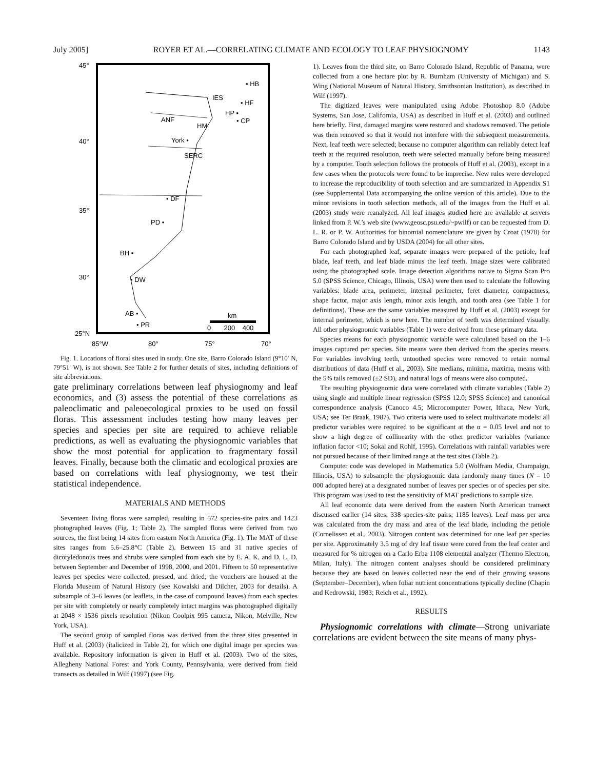July 2005] ROYER ET AL.—CORRELATING CLIMATE AND ECOLOGY TO LEAF PHYSIOGNOMY 1143
45°
40°
35°
30°
25°N
85°W
80°
75°
70°
• HB
IES
• HF
HP •
• CP
ANF
HM
York •
SERC
• DF
PD •
BH •
• DW
AB •
• PR
km
0 200 400
Fig. 1. Locations of floral sites used in study. One site, Barro Colorado Island (9°10′ N, 79°51′ W), is not shown. See Table 2 for further details of sites, including definitions of site abbreviations.
gate preliminary correlations between leaf physiognomy and leaf economics, and (3) assess the potential of these correlations as paleoclimatic and paleoecological proxies to be used on fossil floras. This assessment includes testing how many leaves per species and species per site are required to achieve reliable predictions, as well as evaluating the physiognomic variables that show the most potential for application to fragmentary fossil leaves. Finally, because both the climatic and ecological proxies are based on correlations with leaf physiognomy, we test their statistical independence.
MATERIALS AND METHODS
Seventeen living floras were sampled, resulting in 572 species-site pairs and 1423 photographed leaves (Fig. 1; Table 2). The sampled floras were derived from two sources, the first being 14 sites from eastern North America (Fig. 1). The MAT of these sites ranges from 5.6–25.8°C (Table 2). Between 15 and 31 native species of dicotyledonous trees and shrubs were sampled from each site by E. A. K. and D. L. D. between September and December of 1998, 2000, and 2001. Fifteen to 50 representative leaves per species were collected, pressed, and dried; the vouchers are housed at the Florida Museum of Natural History (see Kowalski and Dilcher, 2003 for details). A subsample of 3–6 leaves (or leaflets, in the case of compound leaves) from each species per site with completely or nearly completely intact margins was photographed digitally at 2048 × 1536 pixels resolution (Nikon Coolpix 995 camera, Nikon, Melville, New York, USA).
The second group of sampled floras was derived from the three sites presented in Huff et al. (2003) (italicized in Table 2), for which one digital image per species was available. Repository information is given in Huff et al. (2003). Two of the sites, Allegheny National Forest and York County, Pennsylvania, were derived from field transects as detailed in Wilf (1997) (see Fig.
1). Leaves from the third site, on Barro Colorado Island, Republic of Panama, were collected from a one hectare plot by R. Burnham (University of Michigan) and S. Wing (National Museum of Natural History, Smithsonian Institution), as described in Wilf (1997).
The digitized leaves were manipulated using Adobe Photoshop 8.0 (Adobe Systems, San Jose, California, USA) as described in Huff et al. (2003) and outlined here briefly. First, damaged margins were restored and shadows removed. The petiole was then removed so that it would not interfere with the subsequent measurements. Next, leaf teeth were selected; because no computer algorithm can reliably detect leaf teeth at the required resolution, teeth were selected manually before being measured by a computer. Tooth selection follows the protocols of Huff et al. (2003), except in a few cases when the protocols were found to be imprecise. New rules were developed to increase the reproducibility of tooth selection and are summarized in Appendix S1 (see Supplemental Data accompanying the online version of this article). Due to the minor revisions in tooth selection methods, all of the images from the Huff et al. (2003) study were reanalyzed. All leaf images studied here are available at servers linked from P. W.’s web site (www.geosc.psu.edu/~pwilf) or can be requested from D. L. R. or P. W. Authorities for binomial nomenclature are given by Croat (1978) for Barro Colorado Island and by USDA (2004) for all other sites.
For each photographed leaf, separate images were prepared of the petiole, leaf blade, leaf teeth, and leaf blade minus the leaf teeth. Image sizes were calibrated using the photographed scale. Image detection algorithms native to Sigma Scan Pro 5.0 (SPSS Science, Chicago, Illinois, USA) were then used to calculate the following variables: blade area, perimeter, internal perimeter, feret diameter, compactness, shape factor, major axis length, minor axis length, and tooth area (see Table 1 for definitions). These are the same variables measured by Huff et al. (2003) except for internal perimeter, which is new here. The number of teeth was determined visually. All other physiognomic variables (Table 1) were derived from these primary data.
Species means for each physiognomic variable were calculated based on the 1–6 images captured per species. Site means were then derived from the species means. For variables involving teeth, untoothed species were removed to retain normal distributions of data (Huff et al., 2003). Site medians, minima, maxima, means with the 5% tails removed (±2 SD), and natural logs of means were also computed.
The resulting physiognomic data were correlated with climate variables (Table 2) using single and multiple linear regression (SPSS 12.0; SPSS Science) and canonical correspondence analysis (Canoco 4.5; Microcomputer Power, Ithaca, New York, USA; see Ter Braak, 1987). Two criteria were used to select multivariate models: all predictor variables were required to be significant at the α = 0.05 level and not to show a high degree of collinearity with the other predictor variables (variance inflation factor <10; Sokal and Rohlf, 1995). Correlations with rainfall variables were not pursued because of their limited range at the test sites (Table 2).
Computer code was developed in Mathematica 5.0 (Wolfram Media, Champaign, Illinois, USA) to subsample the physiognomic data randomly many times (N = 10 000 adopted here) at a designated number of leaves per species or of species per site. This program was used to test the sensitivity of MAT predictions to sample size.
All leaf economic data were derived from the eastern North American transect discussed earlier (14 sites; 338 species-site pairs; 1185 leaves). Leaf mass per area was calculated from the dry mass and area of the leaf blade, including the petiole (Cornelissen et al., 2003). Nitrogen content was determined for one leaf per species per site. Approximately 3.5 mg of dry leaf tissue were cored from the leaf center and measured for % nitrogen on a Carlo Erba 1108 elemental analyzer (Thermo Electron, Milan, Italy). The nitrogen content analyses should be considered preliminary because they are based on leaves collected near the end of their growing seasons (September–December), when foliar nutrient concentrations typically decline (Chapin and Kedrowski, 1983; Reich et al., 1992).
RESULTS
Physiognomic correlations with climate—Strong univariate correlations are evident between the site means of many phys-